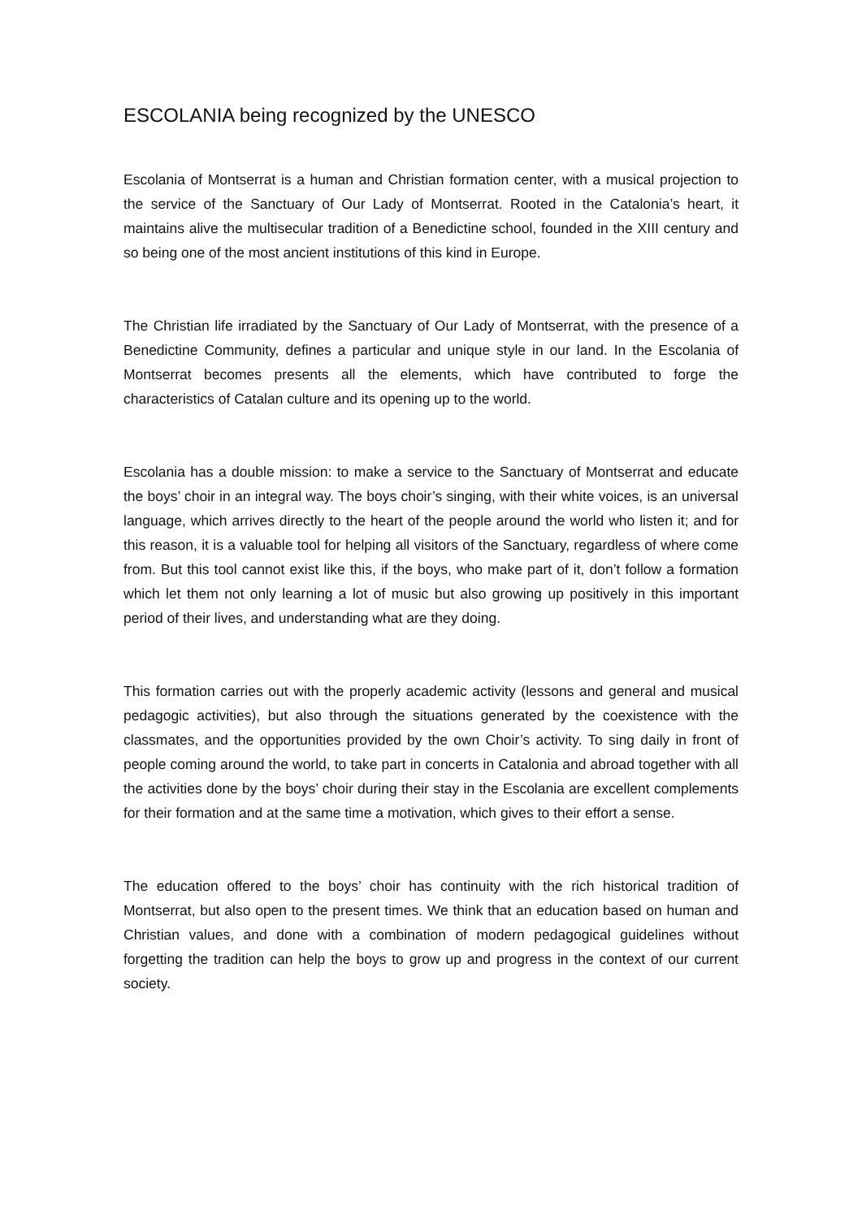ESCOLANIA being recognized by the UNESCO
Escolania of Montserrat is a human and Christian formation center, with a musical projection to the service of the Sanctuary of Our Lady of Montserrat. Rooted in the Catalonia’s heart, it maintains alive the multisecular tradition of a Benedictine school, founded in the XIII century and so being one of the most ancient institutions of this kind in Europe.
The Christian life irradiated by the Sanctuary of Our Lady of Montserrat, with the presence of a Benedictine Community, defines a particular and unique style in our land. In the Escolania of Montserrat becomes presents all the elements, which have contributed to forge the characteristics of Catalan culture and its opening up to the world.
Escolania has a double mission: to make a service to the Sanctuary of Montserrat and educate the boys’ choir in an integral way. The boys choir’s singing, with their white voices, is an universal language, which arrives directly to the heart of the people around the world who listen it; and for this reason, it is a valuable tool for helping all visitors of the Sanctuary, regardless of where come from. But this tool cannot exist like this, if the boys, who make part of it, don’t follow a formation which let them not only learning a lot of music but also growing up positively in this important period of their lives, and understanding what are they doing.
This formation carries out with the properly academic activity (lessons and general and musical pedagogic activities), but also through the situations generated by the coexistence with the classmates, and the opportunities provided by the own Choir’s activity. To sing daily in front of people coming around the world, to take part in concerts in Catalonia and abroad together with all the activities done by the boys’ choir during their stay in the Escolania are excellent complements for their formation and at the same time a motivation, which gives to their effort a sense.
The education offered to the boys’ choir has continuity with the rich historical tradition of Montserrat, but also open to the present times. We think that an education based on human and Christian values, and done with a combination of modern pedagogical guidelines without forgetting the tradition can help the boys to grow up and progress in the context of our current society.